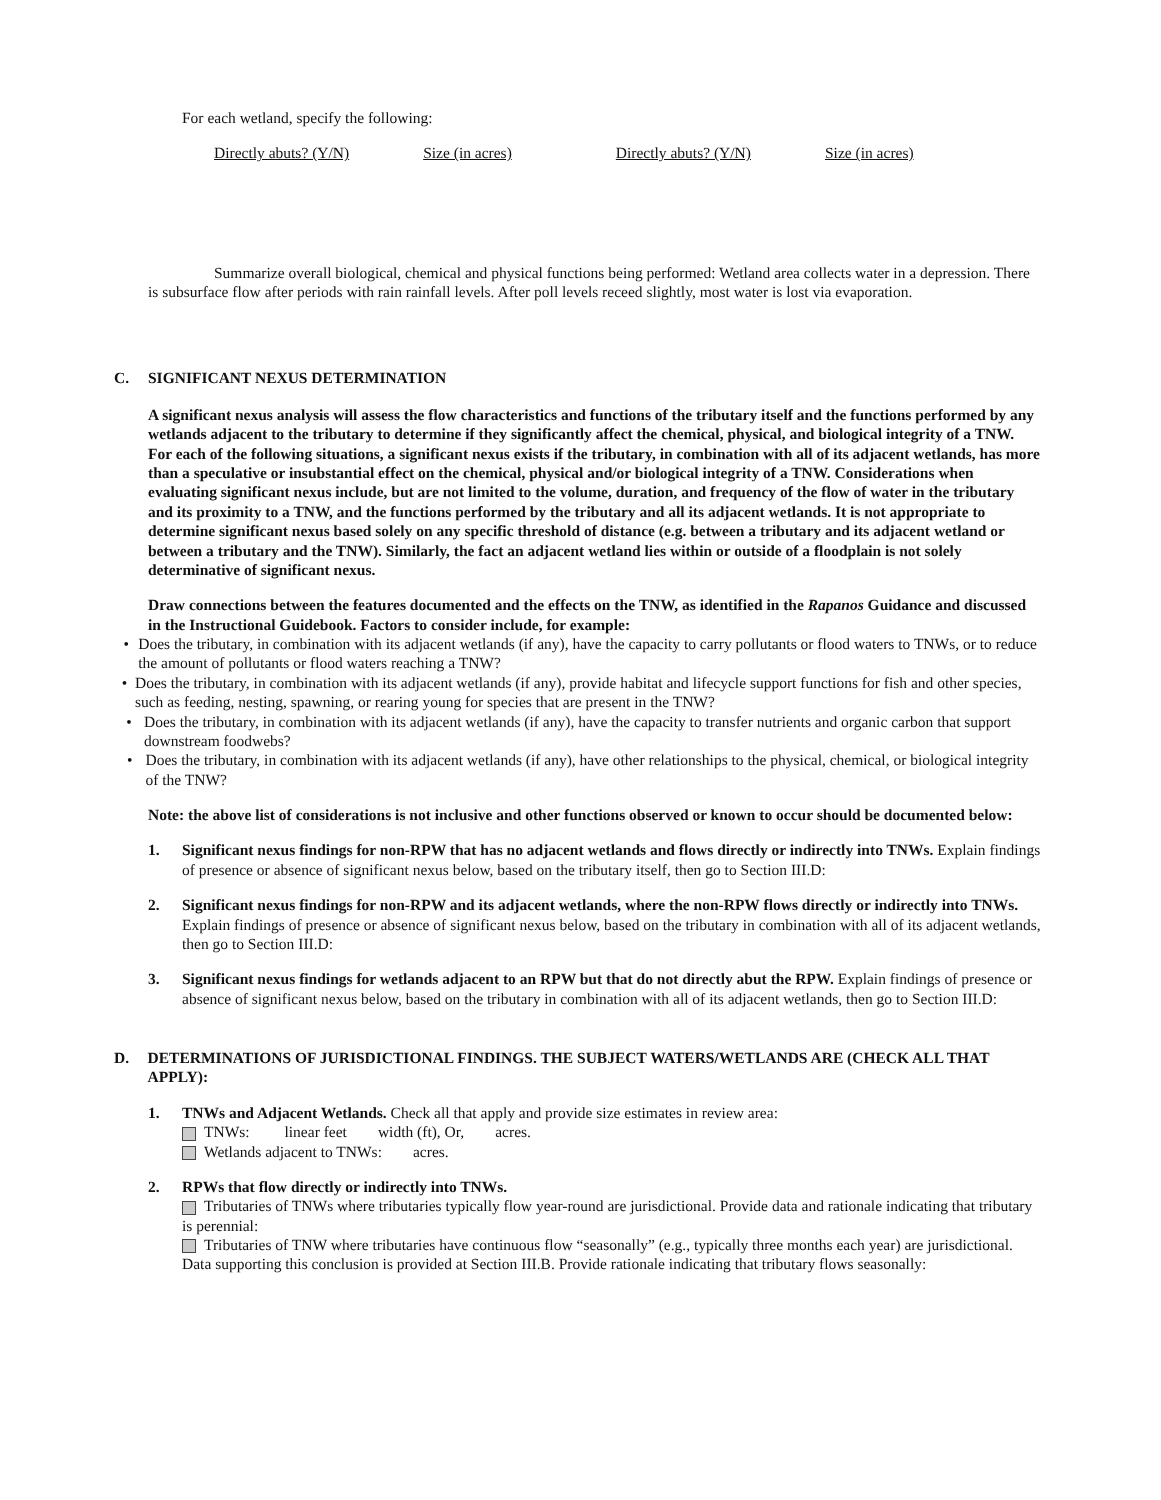For each wetland, specify the following:
Directly abuts? (Y/N) Size (in acres) Directly abuts? (Y/N) Size (in acres)
Summarize overall biological, chemical and physical functions being performed: Wetland area collects water in a depression. There is subsurface flow after periods with rain rainfall levels. After poll levels receed slightly, most water is lost via evaporation.
C. SIGNIFICANT NEXUS DETERMINATION
A significant nexus analysis will assess the flow characteristics and functions of the tributary itself and the functions performed by any wetlands adjacent to the tributary to determine if they significantly affect the chemical, physical, and biological integrity of a TNW. For each of the following situations, a significant nexus exists if the tributary, in combination with all of its adjacent wetlands, has more than a speculative or insubstantial effect on the chemical, physical and/or biological integrity of a TNW. Considerations when evaluating significant nexus include, but are not limited to the volume, duration, and frequency of the flow of water in the tributary and its proximity to a TNW, and the functions performed by the tributary and all its adjacent wetlands. It is not appropriate to determine significant nexus based solely on any specific threshold of distance (e.g. between a tributary and its adjacent wetland or between a tributary and the TNW). Similarly, the fact an adjacent wetland lies within or outside of a floodplain is not solely determinative of significant nexus.
Draw connections between the features documented and the effects on the TNW, as identified in the Rapanos Guidance and discussed in the Instructional Guidebook. Factors to consider include, for example:
• Does the tributary, in combination with its adjacent wetlands (if any), have the capacity to carry pollutants or flood waters to TNWs, or to reduce the amount of pollutants or flood waters reaching a TNW?
• Does the tributary, in combination with its adjacent wetlands (if any), provide habitat and lifecycle support functions for fish and other species, such as feeding, nesting, spawning, or rearing young for species that are present in the TNW?
• Does the tributary, in combination with its adjacent wetlands (if any), have the capacity to transfer nutrients and organic carbon that support downstream foodwebs?
• Does the tributary, in combination with its adjacent wetlands (if any), have other relationships to the physical, chemical, or biological integrity of the TNW?
Note: the above list of considerations is not inclusive and other functions observed or known to occur should be documented below:
1. Significant nexus findings for non-RPW that has no adjacent wetlands and flows directly or indirectly into TNWs. Explain findings of presence or absence of significant nexus below, based on the tributary itself, then go to Section III.D:
2. Significant nexus findings for non-RPW and its adjacent wetlands, where the non-RPW flows directly or indirectly into TNWs. Explain findings of presence or absence of significant nexus below, based on the tributary in combination with all of its adjacent wetlands, then go to Section III.D:
3. Significant nexus findings for wetlands adjacent to an RPW but that do not directly abut the RPW. Explain findings of presence or absence of significant nexus below, based on the tributary in combination with all of its adjacent wetlands, then go to Section III.D:
D. DETERMINATIONS OF JURISDICTIONAL FINDINGS. THE SUBJECT WATERS/WETLANDS ARE (CHECK ALL THAT APPLY):
1. TNWs and Adjacent Wetlands. Check all that apply and provide size estimates in review area:
TNWs: linear feet width (ft), Or, acres.
Wetlands adjacent to TNWs: acres.
2. RPWs that flow directly or indirectly into TNWs.
Tributaries of TNWs where tributaries typically flow year-round are jurisdictional. Provide data and rationale indicating that tributary is perennial:
Tributaries of TNW where tributaries have continuous flow “seasonally” (e.g., typically three months each year) are jurisdictional. Data supporting this conclusion is provided at Section III.B. Provide rationale indicating that tributary flows seasonally: